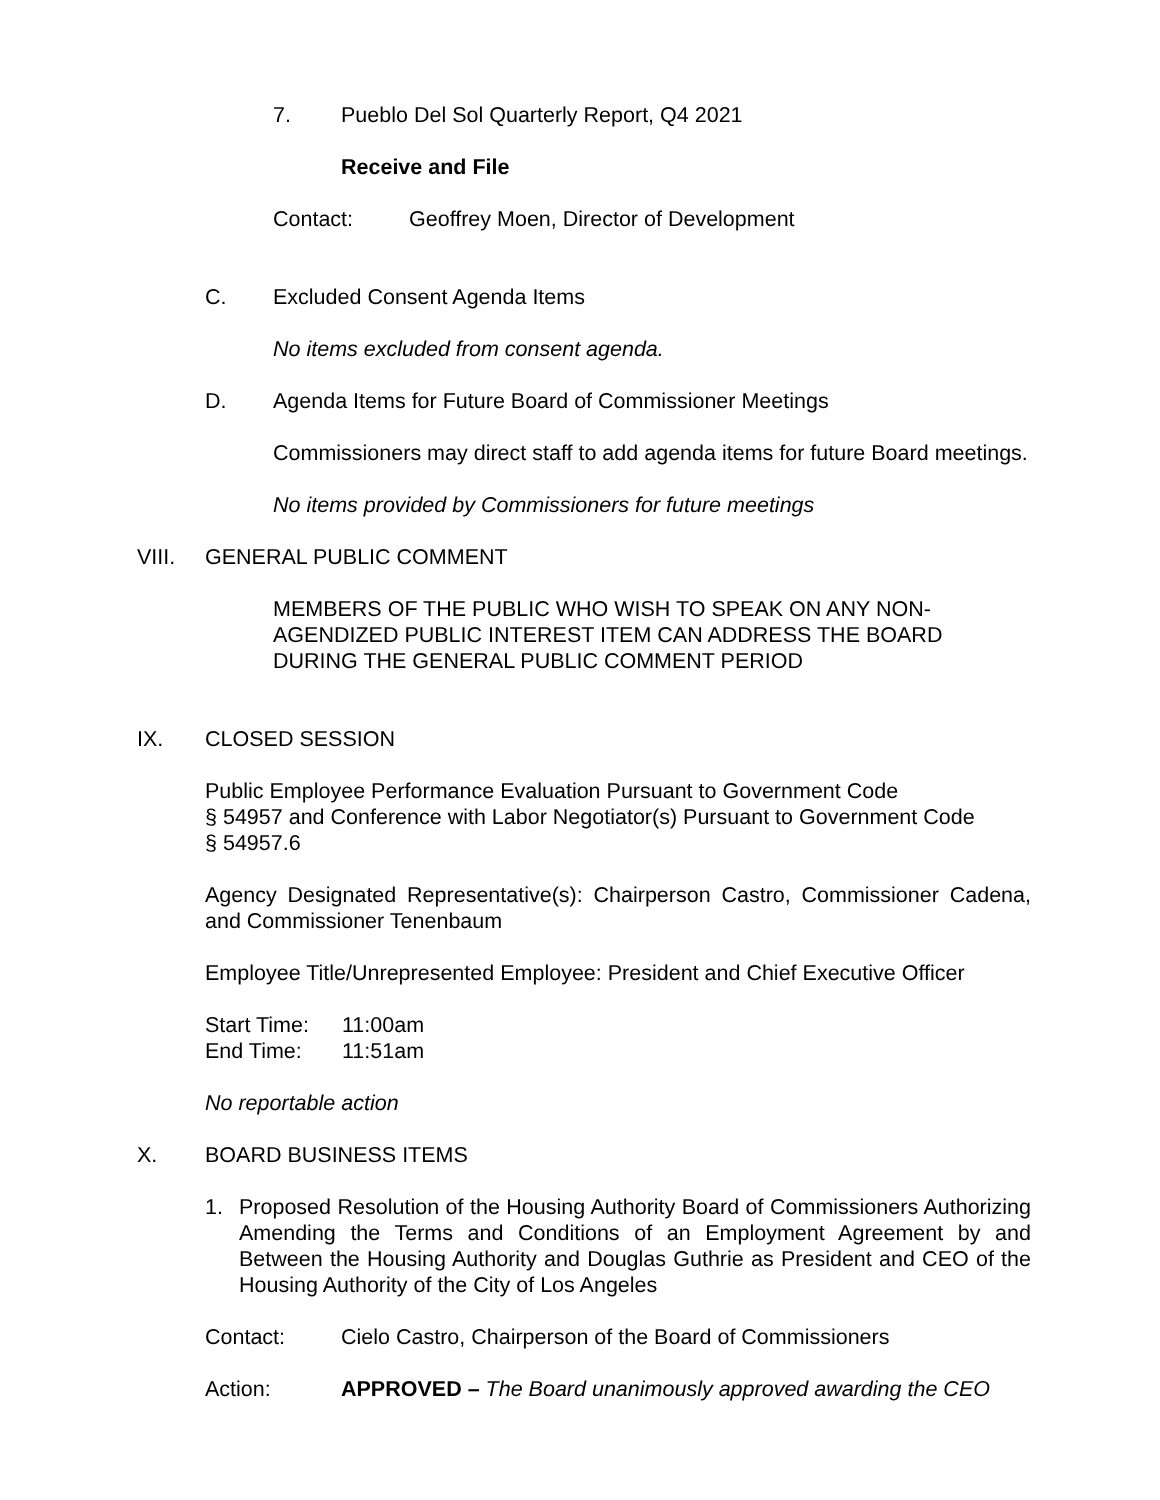7. Pueblo Del Sol Quarterly Report, Q4 2021
Receive and File
Contact: Geoffrey Moen, Director of Development
C. Excluded Consent Agenda Items
No items excluded from consent agenda.
D. Agenda Items for Future Board of Commissioner Meetings
Commissioners may direct staff to add agenda items for future Board meetings.
No items provided by Commissioners for future meetings
VIII. GENERAL PUBLIC COMMENT
MEMBERS OF THE PUBLIC WHO WISH TO SPEAK ON ANY NON-AGENDIZED PUBLIC INTEREST ITEM CAN ADDRESS THE BOARD DURING THE GENERAL PUBLIC COMMENT PERIOD
IX. CLOSED SESSION
Public Employee Performance Evaluation Pursuant to Government Code
§ 54957 and Conference with Labor Negotiator(s) Pursuant to Government Code
§ 54957.6
Agency Designated Representative(s): Chairperson Castro, Commissioner Cadena, and Commissioner Tenenbaum
Employee Title/Unrepresented Employee: President and Chief Executive Officer
Start Time: 11:00am
End Time: 11:51am
No reportable action
X. BOARD BUSINESS ITEMS
1. Proposed Resolution of the Housing Authority Board of Commissioners Authorizing Amending the Terms and Conditions of an Employment Agreement by and Between the Housing Authority and Douglas Guthrie as President and CEO of the Housing Authority of the City of Los Angeles
Contact: Cielo Castro, Chairperson of the Board of Commissioners
Action: APPROVED – The Board unanimously approved awarding the CEO